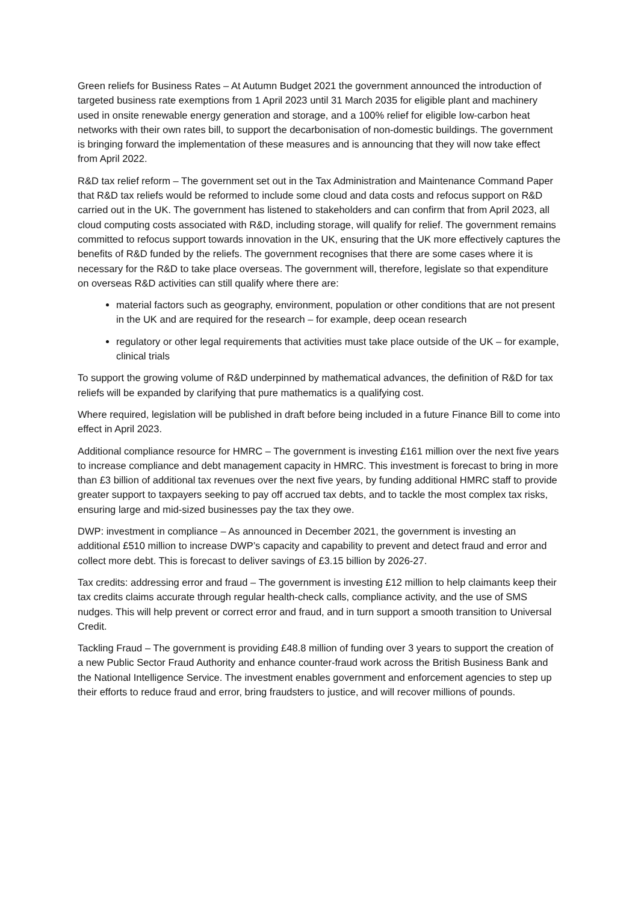Green reliefs for Business Rates – At Autumn Budget 2021 the government announced the introduction of targeted business rate exemptions from 1 April 2023 until 31 March 2035 for eligible plant and machinery used in onsite renewable energy generation and storage, and a 100% relief for eligible low-carbon heat networks with their own rates bill, to support the decarbonisation of non-domestic buildings. The government is bringing forward the implementation of these measures and is announcing that they will now take effect from April 2022.
R&D tax relief reform – The government set out in the Tax Administration and Maintenance Command Paper that R&D tax reliefs would be reformed to include some cloud and data costs and refocus support on R&D carried out in the UK. The government has listened to stakeholders and can confirm that from April 2023, all cloud computing costs associated with R&D, including storage, will qualify for relief. The government remains committed to refocus support towards innovation in the UK, ensuring that the UK more effectively captures the benefits of R&D funded by the reliefs. The government recognises that there are some cases where it is necessary for the R&D to take place overseas. The government will, therefore, legislate so that expenditure on overseas R&D activities can still qualify where there are:
material factors such as geography, environment, population or other conditions that are not present in the UK and are required for the research – for example, deep ocean research
regulatory or other legal requirements that activities must take place outside of the UK – for example, clinical trials
To support the growing volume of R&D underpinned by mathematical advances, the definition of R&D for tax reliefs will be expanded by clarifying that pure mathematics is a qualifying cost.
Where required, legislation will be published in draft before being included in a future Finance Bill to come into effect in April 2023.
Additional compliance resource for HMRC – The government is investing £161 million over the next five years to increase compliance and debt management capacity in HMRC. This investment is forecast to bring in more than £3 billion of additional tax revenues over the next five years, by funding additional HMRC staff to provide greater support to taxpayers seeking to pay off accrued tax debts, and to tackle the most complex tax risks, ensuring large and mid-sized businesses pay the tax they owe.
DWP: investment in compliance – As announced in December 2021, the government is investing an additional £510 million to increase DWP’s capacity and capability to prevent and detect fraud and error and collect more debt. This is forecast to deliver savings of £3.15 billion by 2026-27.
Tax credits: addressing error and fraud – The government is investing £12 million to help claimants keep their tax credits claims accurate through regular health-check calls, compliance activity, and the use of SMS nudges. This will help prevent or correct error and fraud, and in turn support a smooth transition to Universal Credit.
Tackling Fraud – The government is providing £48.8 million of funding over 3 years to support the creation of a new Public Sector Fraud Authority and enhance counter-fraud work across the British Business Bank and the National Intelligence Service. The investment enables government and enforcement agencies to step up their efforts to reduce fraud and error, bring fraudsters to justice, and will recover millions of pounds.